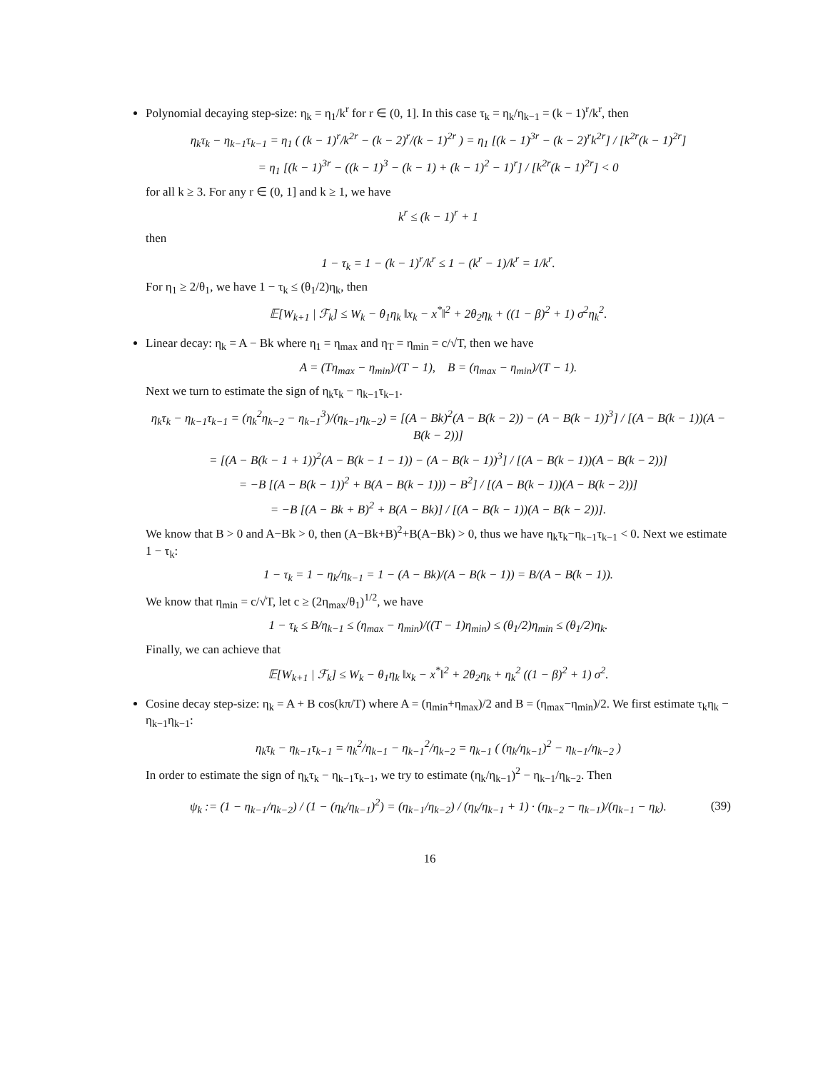Polynomial decaying step-size: η<sub>k</sub> = η<sub>1</sub>/k<sup>r</sup> for r ∈ (0, 1]. In this case τ<sub>k</sub> = η<sub>k</sub>/η<sub>k−1</sub> = (k − 1)<sup>r</sup>/k<sup>r</sup>, then
η<sub>k</sub>τ<sub>k</sub> − η<sub>k−1</sub>τ<sub>k−1</sub> = η<sub>1</sub> ( (k − 1)<sup>r</sup>/k<sup>2r</sup> − (k − 2)<sup>r</sup>/(k − 1)<sup>2r</sup> ) = η<sub>1</sub> [(k − 1)<sup>3r</sup> − (k − 2)<sup>r</sup>k<sup>2r</sup>] / [k<sup>2r</sup>(k − 1)<sup>2r</sup>]
= η<sub>1</sub> [(k − 1)<sup>3r</sup> − ((k − 1)<sup>3</sup> − (k − 1) + (k − 1)<sup>2</sup> − 1)<sup>r</sup>] / [k<sup>2r</sup>(k − 1)<sup>2r</sup>] < 0
for all k ≥ 3. For any r ∈ (0, 1] and k ≥ 1, we have
k<sup>r</sup> ≤ (k − 1)<sup>r</sup> + 1
then
1 − τ<sub>k</sub> = 1 − (k − 1)<sup>r</sup>/k<sup>r</sup> ≤ 1 − (k<sup>r</sup> − 1)/k<sup>r</sup> = 1/k<sup>r</sup>.
For η<sub>1</sub> ≥ 2/θ<sub>1</sub>, we have 1 − τ<sub>k</sub> ≤ (θ<sub>1</sub>/2)η<sub>k</sub>, then
𝔼[W<sub>k+1</sub> | ℱ<sub>k</sub>] ≤ W<sub>k</sub> − θ<sub>1</sub>η<sub>k</sub> ‖x<sub>k</sub> − x<sup>*</sup>‖<sup>2</sup> + 2θ<sub>2</sub>η<sub>k</sub> + ((1 − β)<sup>2</sup> + 1) σ<sup>2</sup>η<sub>k</sub><sup>2</sup>.
Linear decay: η<sub>k</sub> = A − Bk where η<sub>1</sub> = η<sub>max</sub> and η<sub>T</sub> = η<sub>min</sub> = c/√T, then we have
A = (Tη<sub>max</sub> − η<sub>min</sub>)/(T − 1), B = (η<sub>max</sub> − η<sub>min</sub>)/(T − 1).
Next we turn to estimate the sign of η<sub>k</sub>τ<sub>k</sub> − η<sub>k−1</sub>τ<sub>k−1</sub>.
η<sub>k</sub>τ<sub>k</sub> − η<sub>k−1</sub>τ<sub>k−1</sub> = (η<sub>k</sub><sup>2</sup>η<sub>k−2</sub> − η<sub>k−1</sub><sup>3</sup>)/(η<sub>k−1</sub>η<sub>k−2</sub>) = [(A − Bk)<sup>2</sup>(A − B(k − 2)) − (A − B(k − 1))<sup>3</sup>] / [(A − B(k − 1))(A − B(k − 2))]
= [(A − B(k − 1 + 1))<sup>2</sup>(A − B(k − 1 − 1)) − (A − B(k − 1))<sup>3</sup>] / [(A − B(k − 1))(A − B(k − 2))]
= −B [(A − B(k − 1))<sup>2</sup> + B(A − B(k − 1))) − B<sup>2</sup>] / [(A − B(k − 1))(A − B(k − 2))]
= −B [(A − Bk + B)<sup>2</sup> + B(A − Bk)] / [(A − B(k − 1))(A − B(k − 2))].
We know that B > 0 and A−Bk > 0, then (A−Bk+B)<sup>2</sup>+B(A−Bk) > 0, thus we have η<sub>k</sub>τ<sub>k</sub>−η<sub>k−1</sub>τ<sub>k−1</sub> < 0. Next we estimate 1 − τ<sub>k</sub>:
1 − τ<sub>k</sub> = 1 − η<sub>k</sub>/η<sub>k−1</sub> = 1 − (A − Bk)/(A − B(k − 1)) = B/(A − B(k − 1)).
We know that η<sub>min</sub> = c/√T, let c ≥ (2η<sub>max</sub>/θ<sub>1</sub>)<sup>1/2</sup>, we have
1 − τ<sub>k</sub> ≤ B/η<sub>k−1</sub> ≤ (η<sub>max</sub> − η<sub>min</sub>)/((T − 1)η<sub>min</sub>) ≤ (θ<sub>1</sub>/2)η<sub>min</sub> ≤ (θ<sub>1</sub>/2)η<sub>k</sub>.
Finally, we can achieve that
𝔼[W<sub>k+1</sub> | ℱ<sub>k</sub>] ≤ W<sub>k</sub> − θ<sub>1</sub>η<sub>k</sub> ‖x<sub>k</sub> − x<sup>*</sup>‖<sup>2</sup> + 2θ<sub>2</sub>η<sub>k</sub> + η<sub>k</sub><sup>2</sup> ((1 − β)<sup>2</sup> + 1) σ<sup>2</sup>.
Cosine decay step-size: η<sub>k</sub> = A + B cos(kπ/T) where A = (η<sub>min</sub>+η<sub>max</sub>)/2 and B = (η<sub>max</sub>−η<sub>min</sub>)/2. We first estimate τ<sub>k</sub>η<sub>k</sub> − η<sub>k−1</sub>η<sub>k−1</sub>:
η<sub>k</sub>τ<sub>k</sub> − η<sub>k−1</sub>τ<sub>k−1</sub> = η<sub>k</sub><sup>2</sup>/η<sub>k−1</sub> − η<sub>k−1</sub><sup>2</sup>/η<sub>k−2</sub> = η<sub>k−1</sub> ( (η<sub>k</sub>/η<sub>k−1</sub>)<sup>2</sup> − η<sub>k−1</sub>/η<sub>k−2</sub> )
In order to estimate the sign of η<sub>k</sub>τ<sub>k</sub> − η<sub>k−1</sub>τ<sub>k−1</sub>, we try to estimate (η<sub>k</sub>/η<sub>k−1</sub>)<sup>2</sup> − η<sub>k−1</sub>/η<sub>k−2</sub>. Then
ψ<sub>k</sub> := (1 − η<sub>k−1</sub>/η<sub>k−2</sub>) / (1 − (η<sub>k</sub>/η<sub>k−1</sub>)<sup>2</sup>) = (η<sub>k−1</sub>/η<sub>k−2</sub>) / (η<sub>k</sub>/η<sub>k−1</sub> + 1) · (η<sub>k−2</sub> − η<sub>k−1</sub>)/(η<sub>k−1</sub> − η<sub>k</sub>).
(39)
16